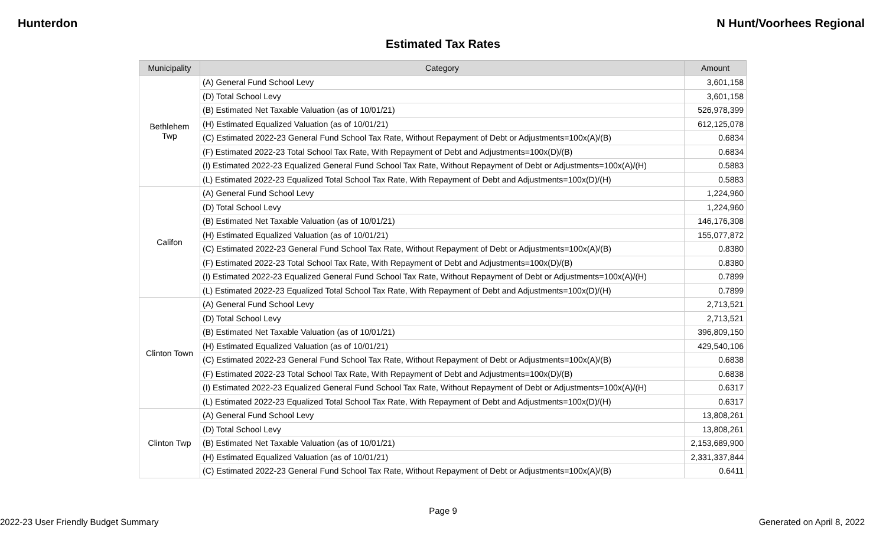Hunterdon N Hunt/Voorhees Regional
Estimated Tax Rates
| Municipality | Category | Amount |
| --- | --- | --- |
| Bethlehem Twp | (A) General Fund School Levy | 3,601,158 |
| | (D) Total School Levy | 3,601,158 |
| | (B) Estimated Net Taxable Valuation (as of 10/01/21) | 526,978,399 |
| | (H) Estimated Equalized Valuation (as of 10/01/21) | 612,125,078 |
| | (C) Estimated 2022-23 General Fund School Tax Rate, Without Repayment of Debt or Adjustments=100x(A)/(B) | 0.6834 |
| | (F) Estimated 2022-23 Total School Tax Rate, With Repayment of Debt and Adjustments=100x(D)/(B) | 0.6834 |
| | (I) Estimated 2022-23 Equalized General Fund School Tax Rate, Without Repayment of Debt or Adjustments=100x(A)/(H) | 0.5883 |
| | (L) Estimated 2022-23 Equalized Total School Tax Rate, With Repayment of Debt and Adjustments=100x(D)/(H) | 0.5883 |
| Califon | (A) General Fund School Levy | 1,224,960 |
| | (D) Total School Levy | 1,224,960 |
| | (B) Estimated Net Taxable Valuation (as of 10/01/21) | 146,176,308 |
| | (H) Estimated Equalized Valuation (as of 10/01/21) | 155,077,872 |
| | (C) Estimated 2022-23 General Fund School Tax Rate, Without Repayment of Debt or Adjustments=100x(A)/(B) | 0.8380 |
| | (F) Estimated 2022-23 Total School Tax Rate, With Repayment of Debt and Adjustments=100x(D)/(B) | 0.8380 |
| | (I) Estimated 2022-23 Equalized General Fund School Tax Rate, Without Repayment of Debt or Adjustments=100x(A)/(H) | 0.7899 |
| | (L) Estimated 2022-23 Equalized Total School Tax Rate, With Repayment of Debt and Adjustments=100x(D)/(H) | 0.7899 |
| Clinton Town | (A) General Fund School Levy | 2,713,521 |
| | (D) Total School Levy | 2,713,521 |
| | (B) Estimated Net Taxable Valuation (as of 10/01/21) | 396,809,150 |
| | (H) Estimated Equalized Valuation (as of 10/01/21) | 429,540,106 |
| | (C) Estimated 2022-23 General Fund School Tax Rate, Without Repayment of Debt or Adjustments=100x(A)/(B) | 0.6838 |
| | (F) Estimated 2022-23 Total School Tax Rate, With Repayment of Debt and Adjustments=100x(D)/(B) | 0.6838 |
| | (I) Estimated 2022-23 Equalized General Fund School Tax Rate, Without Repayment of Debt or Adjustments=100x(A)/(H) | 0.6317 |
| | (L) Estimated 2022-23 Equalized Total School Tax Rate, With Repayment of Debt and Adjustments=100x(D)/(H) | 0.6317 |
| Clinton Twp | (A) General Fund School Levy | 13,808,261 |
| | (D) Total School Levy | 13,808,261 |
| | (B) Estimated Net Taxable Valuation (as of 10/01/21) | 2,153,689,900 |
| | (H) Estimated Equalized Valuation (as of 10/01/21) | 2,331,337,844 |
| | (C) Estimated 2022-23 General Fund School Tax Rate, Without Repayment of Debt or Adjustments=100x(A)/(B) | 0.6411 |
Page 9
2022-23 User Friendly Budget Summary Generated on April 8, 2022